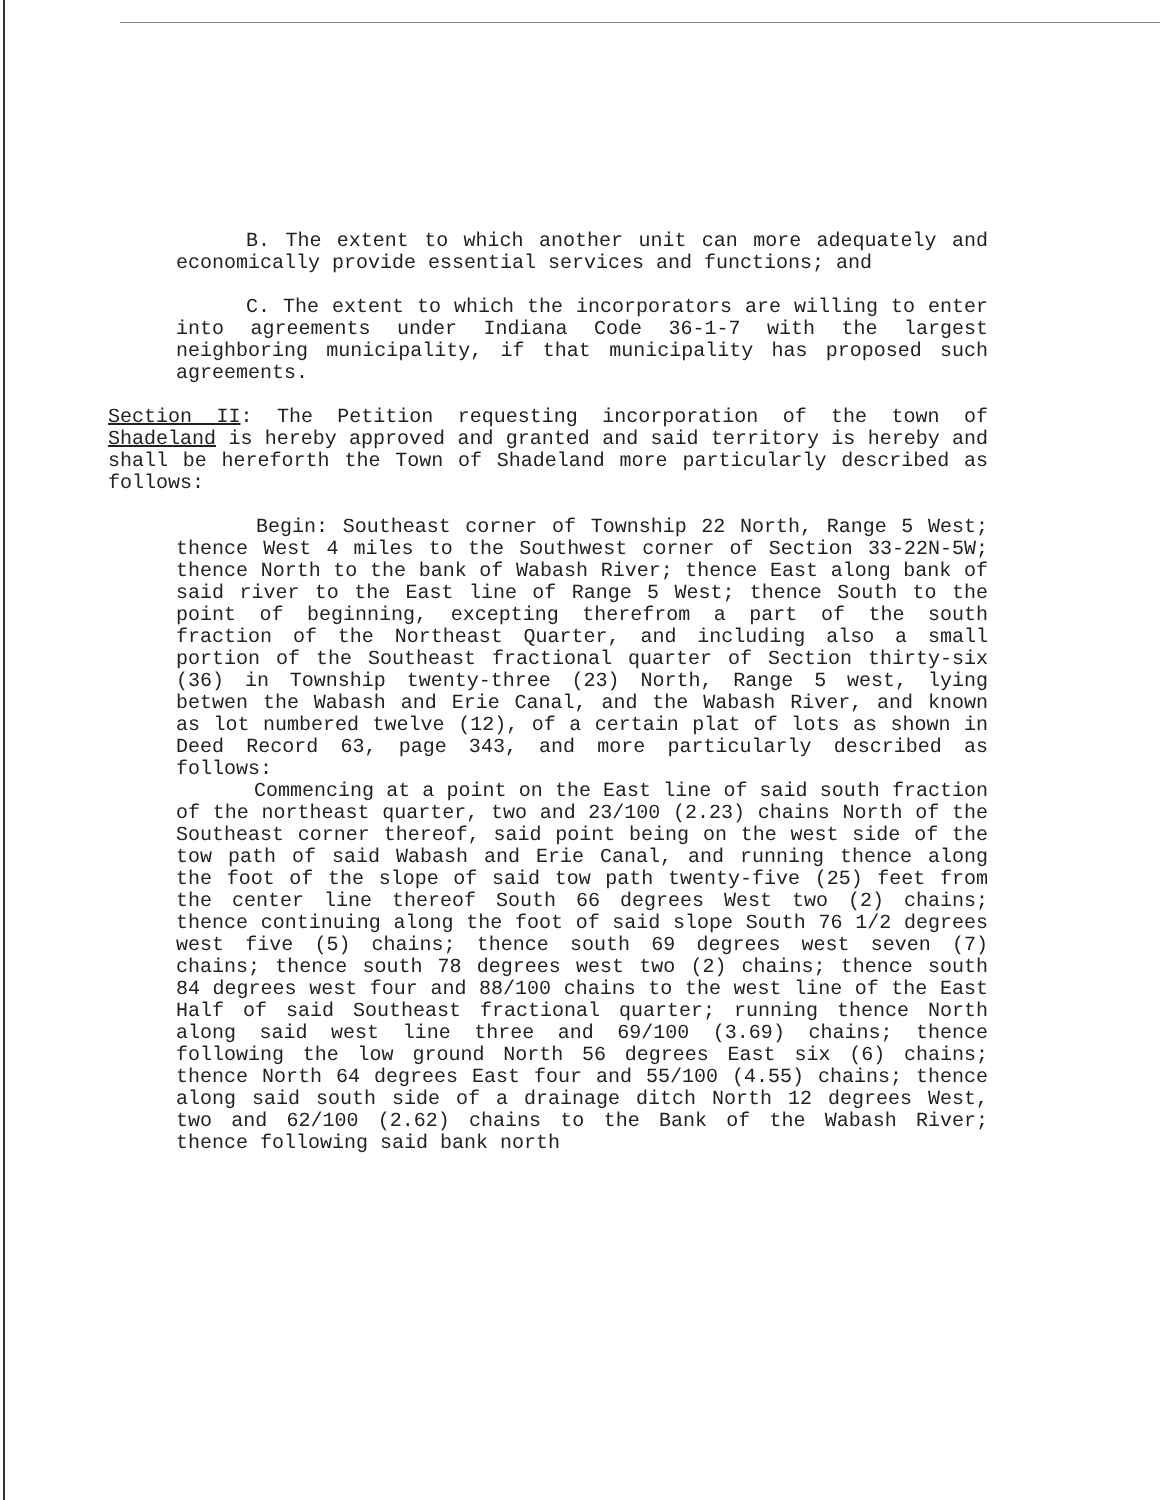B. The extent to which another unit can more adequately and economically provide essential services and functions; and
C. The extent to which the incorporators are willing to enter into agreements under Indiana Code 36-1-7 with the largest neighboring municipality, if that municipality has proposed such agreements.
Section II: The Petition requesting incorporation of the town of Shadeland is hereby approved and granted and said territory is hereby and shall be hereforth the Town of Shadeland more particularly described as follows:
Begin: Southeast corner of Township 22 North, Range 5 West; thence West 4 miles to the Southwest corner of Section 33-22N-5W; thence North to the bank of Wabash River; thence East along bank of said river to the East line of Range 5 West; thence South to the point of beginning, excepting therefrom a part of the south fraction of the Northeast Quarter, and including also a small portion of the Southeast fractional quarter of Section thirty-six (36) in Township twenty-three (23) North, Range 5 west, lying betwen the Wabash and Erie Canal, and the Wabash River, and known as lot numbered twelve (12), of a certain plat of lots as shown in Deed Record 63, page 343, and more particularly described as follows:
Commencing at a point on the East line of said south fraction of the northeast quarter, two and 23/100 (2.23) chains North of the Southeast corner thereof, said point being on the west side of the tow path of said Wabash and Erie Canal, and running thence along the foot of the slope of said tow path twenty-five (25) feet from the center line thereof South 66 degrees West two (2) chains; thence continuing along the foot of said slope South 76 1/2 degrees west five (5) chains; thence south 69 degrees west seven (7) chains; thence south 78 degrees west two (2) chains; thence south 84 degrees west four and 88/100 chains to the west line of the East Half of said Southeast fractional quarter; running thence North along said west line three and 69/100 (3.69) chains; thence following the low ground North 56 degrees East six (6) chains; thence North 64 degrees East four and 55/100 (4.55) chains; thence along said south side of a drainage ditch North 12 degrees West, two and 62/100 (2.62) chains to the Bank of the Wabash River; thence following said bank north